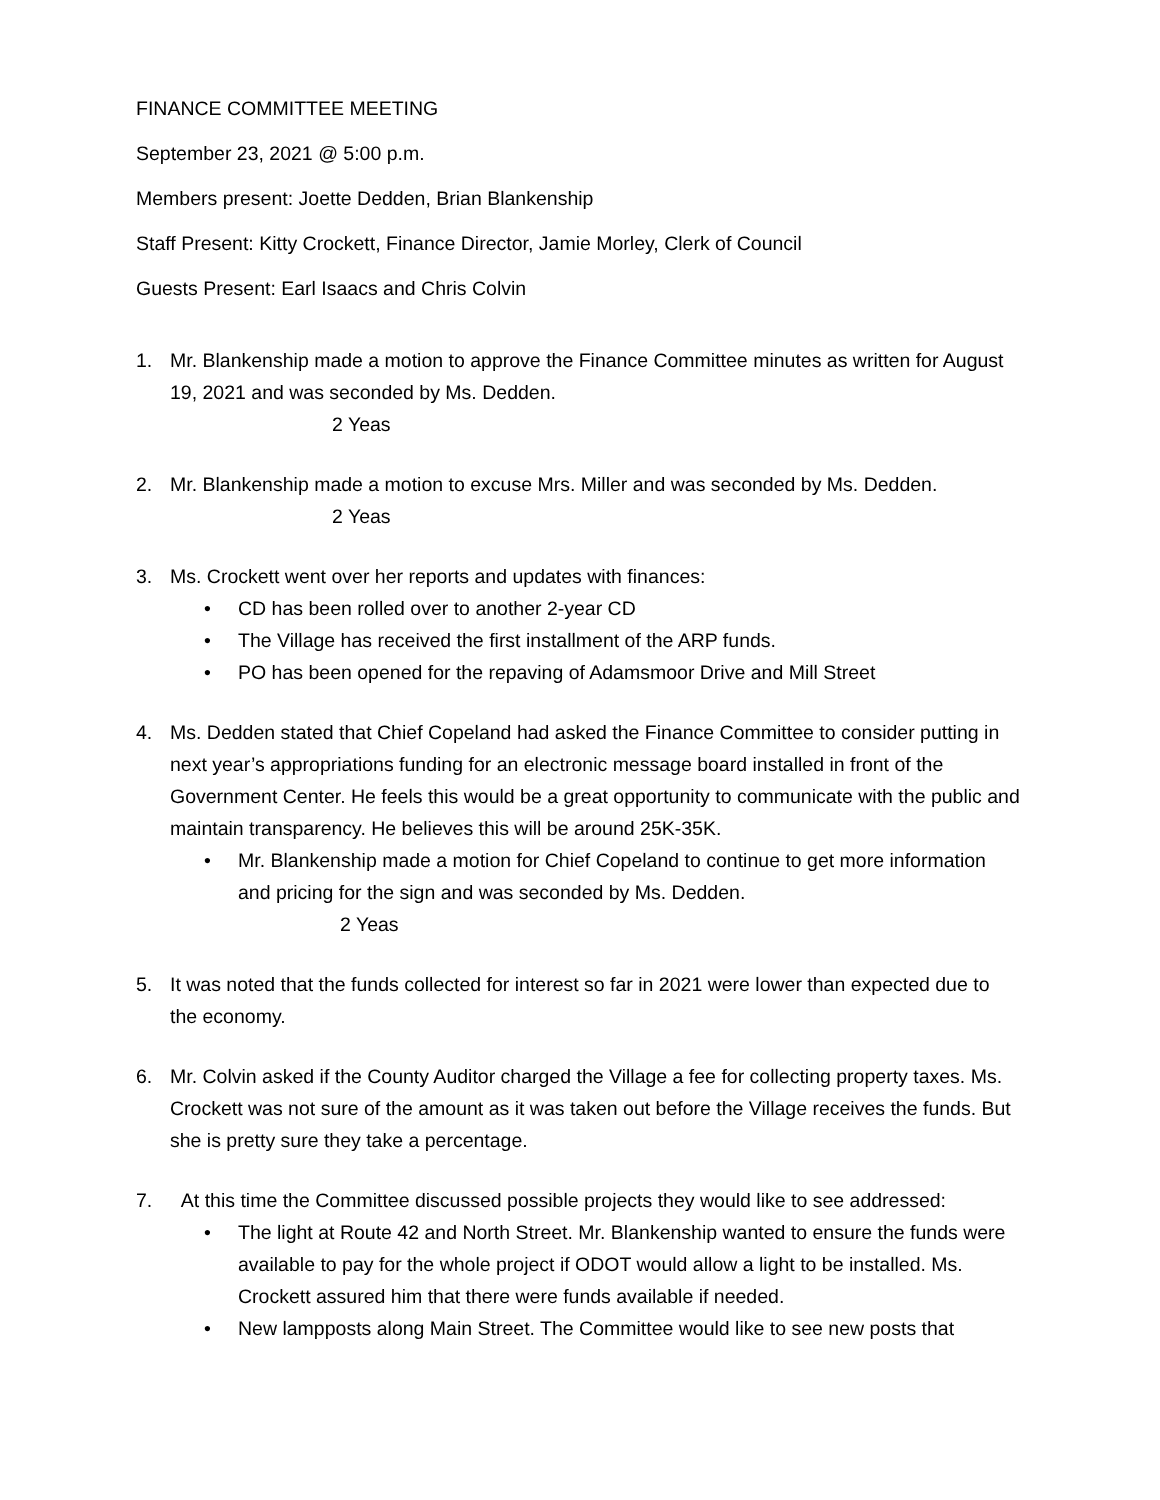FINANCE COMMITTEE MEETING
September 23, 2021 @ 5:00 p.m.
Members present: Joette Dedden, Brian Blankenship
Staff Present: Kitty Crockett, Finance Director, Jamie Morley, Clerk of Council
Guests Present: Earl Isaacs and Chris Colvin
1. Mr. Blankenship made a motion to approve the Finance Committee minutes as written for August 19, 2021 and was seconded by Ms. Dedden.
2 Yeas
2. Mr. Blankenship made a motion to excuse Mrs. Miller and was seconded by Ms. Dedden.
2 Yeas
3. Ms. Crockett went over her reports and updates with finances:
• CD has been rolled over to another 2-year CD
• The Village has received the first installment of the ARP funds.
• PO has been opened for the repaving of Adamsmoor Drive and Mill Street
4. Ms. Dedden stated that Chief Copeland had asked the Finance Committee to consider putting in next year’s appropriations funding for an electronic message board installed in front of the Government Center. He feels this would be a great opportunity to communicate with the public and maintain transparency. He believes this will be around 25K-35K.
• Mr. Blankenship made a motion for Chief Copeland to continue to get more information and pricing for the sign and was seconded by Ms. Dedden.
2 Yeas
5. It was noted that the funds collected for interest so far in 2021 were lower than expected due to the economy.
6. Mr. Colvin asked if the County Auditor charged the Village a fee for collecting property taxes. Ms. Crockett was not sure of the amount as it was taken out before the Village receives the funds. But she is pretty sure they take a percentage.
7. At this time the Committee discussed possible projects they would like to see addressed:
• The light at Route 42 and North Street. Mr. Blankenship wanted to ensure the funds were available to pay for the whole project if ODOT would allow a light to be installed. Ms. Crockett assured him that there were funds available if needed.
• New lampposts along Main Street. The Committee would like to see new posts that